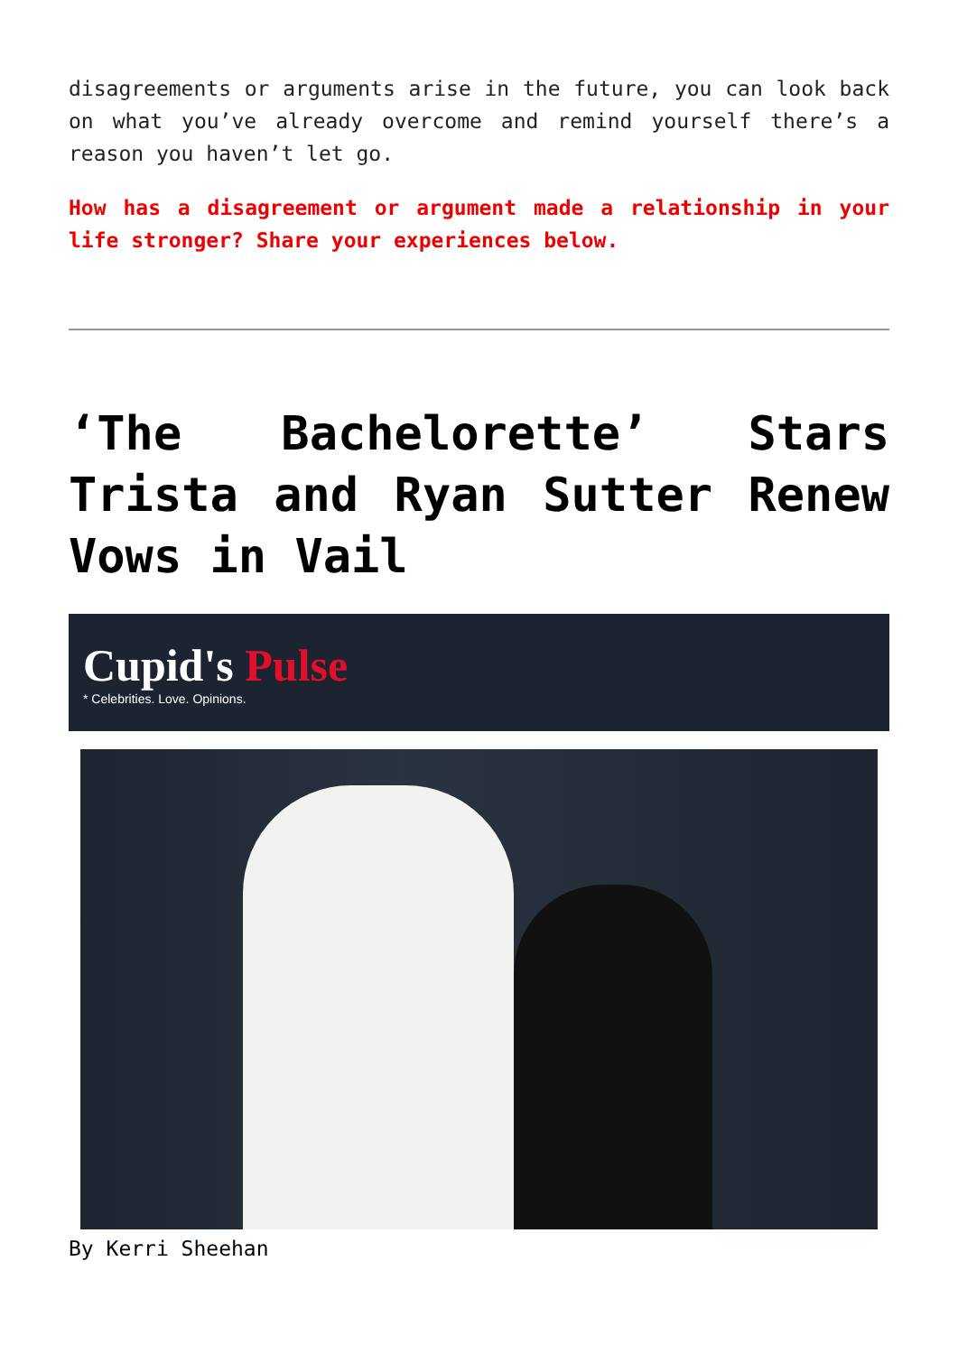disagreements or arguments arise in the future, you can look back on what you’ve already overcome and remind yourself there’s a reason you haven’t let go.
How has a disagreement or argument made a relationship in your life stronger? Share your experiences below.
‘The Bachelorette’ Stars Trista and Ryan Sutter Renew Vows in Vail
Cupid's Pulse
* Celebrities. Love. Opinions.
By Kerri Sheehan